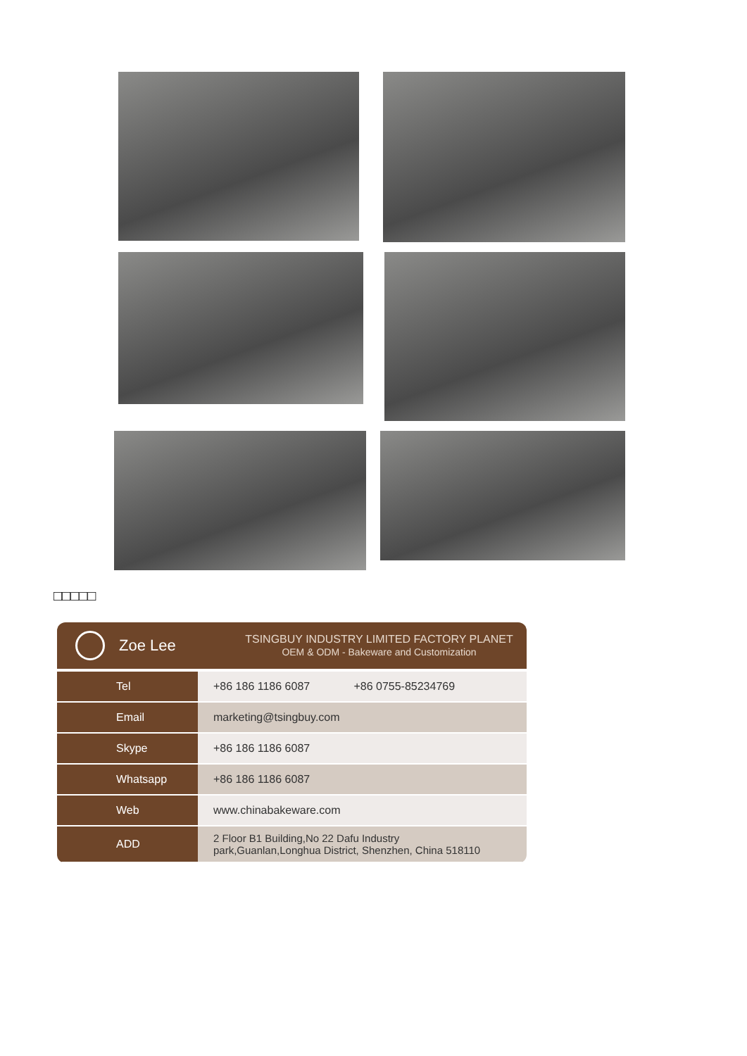□□□□□
Zoe Lee
TSINGBUY INDUSTRY LIMITED FACTORY PLANET
OEM & ODM - Bakeware and Customization
| Tel | +86 186 1186 6087 +86 0755-85234769 |
| Email | marketing@tsingbuy.com |
| Skype | +86 186 1186 6087 |
| Whatsapp | +86 186 1186 6087 |
| Web | www.chinabakeware.com |
| ADD | 2 Floor B1 Building,No 22 Dafu Industry park,Guanlan,Longhua District, Shenzhen, China 518110 |